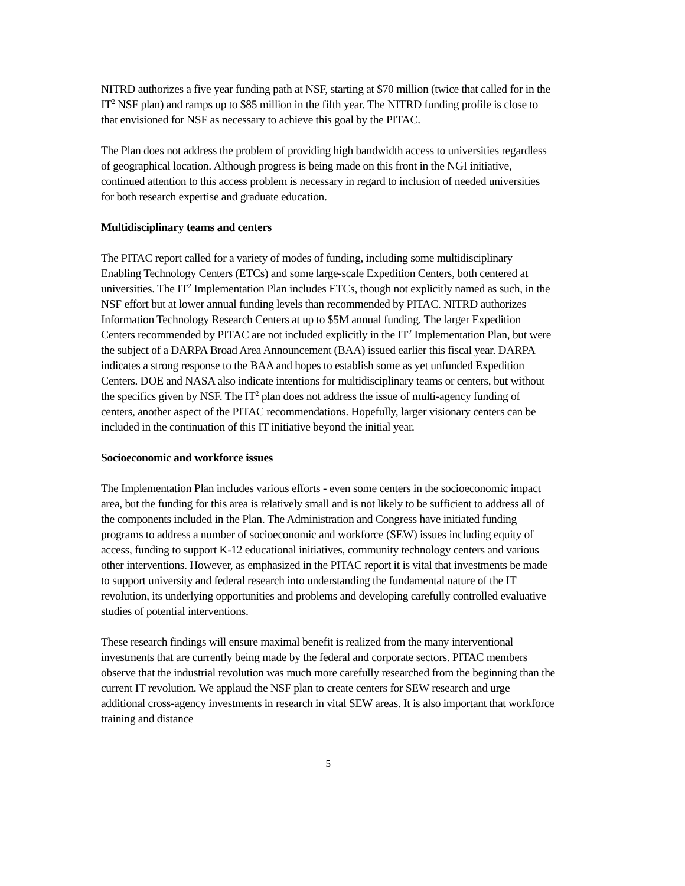NITRD authorizes a five year funding path at NSF, starting at $70 million (twice that called for in the IT<sup>2</sup> NSF plan) and ramps up to $85 million in the fifth year. The NITRD funding profile is close to that envisioned for NSF as necessary to achieve this goal by the PITAC.
The Plan does not address the problem of providing high bandwidth access to universities regardless of geographical location. Although progress is being made on this front in the NGI initiative, continued attention to this access problem is necessary in regard to inclusion of needed universities for both research expertise and graduate education.
Multidisciplinary teams and centers
The PITAC report called for a variety of modes of funding, including some multidisciplinary Enabling Technology Centers (ETCs) and some large-scale Expedition Centers, both centered at universities. The IT<sup>2</sup> Implementation Plan includes ETCs, though not explicitly named as such, in the NSF effort but at lower annual funding levels than recommended by PITAC. NITRD authorizes Information Technology Research Centers at up to $5M annual funding. The larger Expedition Centers recommended by PITAC are not included explicitly in the IT<sup>2</sup> Implementation Plan, but were the subject of a DARPA Broad Area Announcement (BAA) issued earlier this fiscal year. DARPA indicates a strong response to the BAA and hopes to establish some as yet unfunded Expedition Centers. DOE and NASA also indicate intentions for multidisciplinary teams or centers, but without the specifics given by NSF. The IT<sup>2</sup> plan does not address the issue of multi-agency funding of centers, another aspect of the PITAC recommendations. Hopefully, larger visionary centers can be included in the continuation of this IT initiative beyond the initial year.
Socioeconomic and workforce issues
The Implementation Plan includes various efforts - even some centers in the socioeconomic impact area, but the funding for this area is relatively small and is not likely to be sufficient to address all of the components included in the Plan. The Administration and Congress have initiated funding programs to address a number of socioeconomic and workforce (SEW) issues including equity of access, funding to support K-12 educational initiatives, community technology centers and various other interventions. However, as emphasized in the PITAC report it is vital that investments be made to support university and federal research into understanding the fundamental nature of the IT revolution, its underlying opportunities and problems and developing carefully controlled evaluative studies of potential interventions.
These research findings will ensure maximal benefit is realized from the many interventional investments that are currently being made by the federal and corporate sectors. PITAC members observe that the industrial revolution was much more carefully researched from the beginning than the current IT revolution. We applaud the NSF plan to create centers for SEW research and urge additional cross-agency investments in research in vital SEW areas. It is also important that workforce training and distance
5